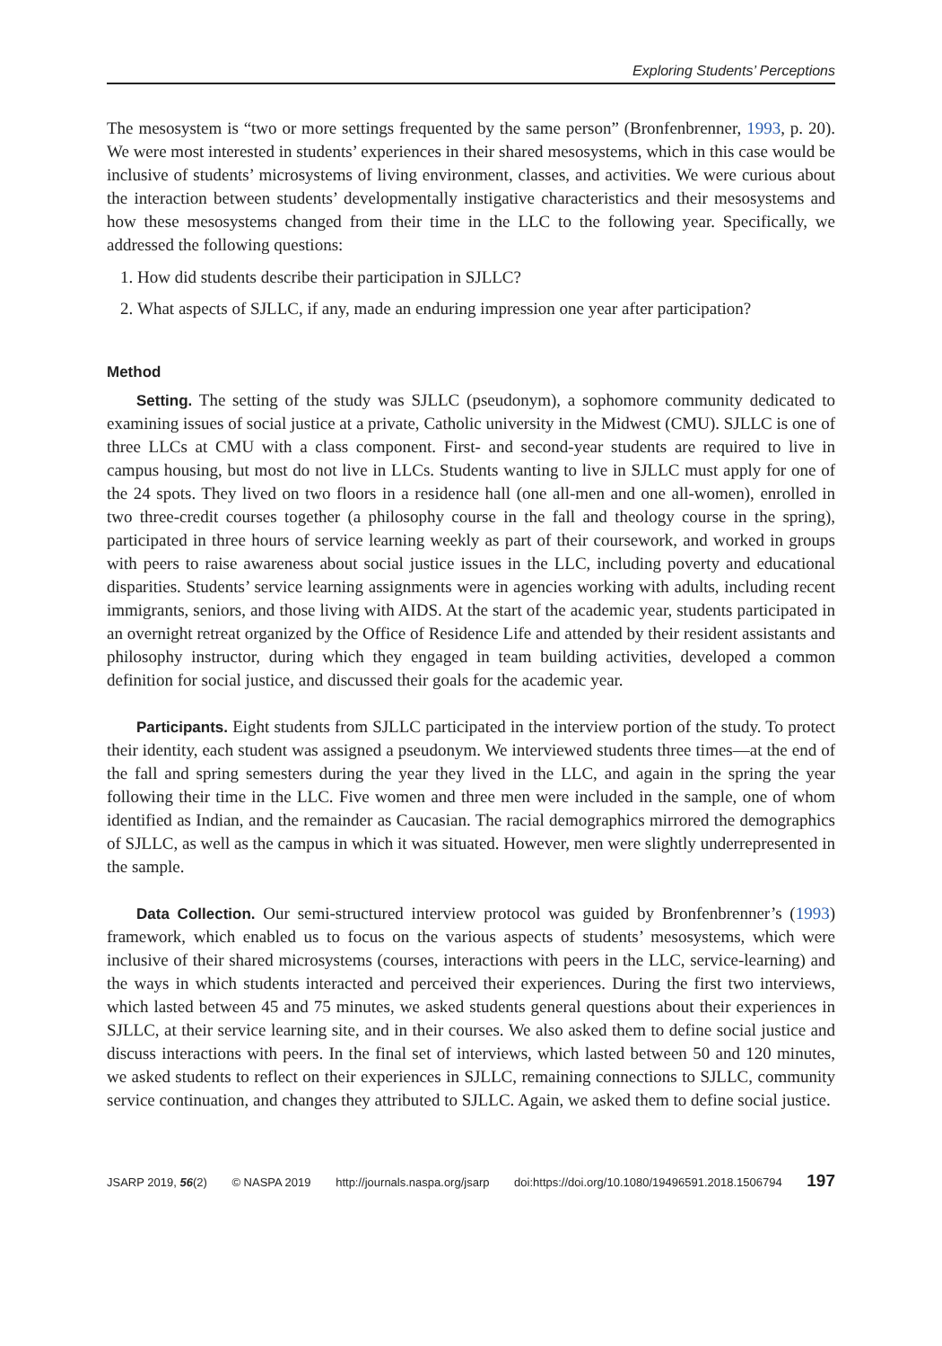Exploring Students’ Perceptions
The mesosystem is “two or more settings frequented by the same person” (Bronfenbrenner, 1993, p. 20). We were most interested in students’ experiences in their shared mesosystems, which in this case would be inclusive of students’ microsystems of living environment, classes, and activities. We were curious about the interaction between students’ developmentally instigative characteristics and their mesosystems and how these mesosystems changed from their time in the LLC to the following year. Specifically, we addressed the following questions:
1. How did students describe their participation in SJLLC?
2. What aspects of SJLLC, if any, made an enduring impression one year after participation?
Method
Setting. The setting of the study was SJLLC (pseudonym), a sophomore community dedicated to examining issues of social justice at a private, Catholic university in the Midwest (CMU). SJLLC is one of three LLCs at CMU with a class component. First- and second-year students are required to live in campus housing, but most do not live in LLCs. Students wanting to live in SJLLC must apply for one of the 24 spots. They lived on two floors in a residence hall (one all-men and one all-women), enrolled in two three-credit courses together (a philosophy course in the fall and theology course in the spring), participated in three hours of service learning weekly as part of their coursework, and worked in groups with peers to raise awareness about social justice issues in the LLC, including poverty and educational disparities. Students’ service learning assignments were in agencies working with adults, including recent immigrants, seniors, and those living with AIDS. At the start of the academic year, students participated in an overnight retreat organized by the Office of Residence Life and attended by their resident assistants and philosophy instructor, during which they engaged in team building activities, developed a common definition for social justice, and discussed their goals for the academic year.
Participants. Eight students from SJLLC participated in the interview portion of the study. To protect their identity, each student was assigned a pseudonym. We interviewed students three times—at the end of the fall and spring semesters during the year they lived in the LLC, and again in the spring the year following their time in the LLC. Five women and three men were included in the sample, one of whom identified as Indian, and the remainder as Caucasian. The racial demographics mirrored the demographics of SJLLC, as well as the campus in which it was situated. However, men were slightly underrepresented in the sample.
Data Collection. Our semi-structured interview protocol was guided by Bronfenbrenner’s (1993) framework, which enabled us to focus on the various aspects of students’ mesosystems, which were inclusive of their shared microsystems (courses, interactions with peers in the LLC, service-learning) and the ways in which students interacted and perceived their experiences. During the first two interviews, which lasted between 45 and 75 minutes, we asked students general questions about their experiences in SJLLC, at their service learning site, and in their courses. We also asked them to define social justice and discuss interactions with peers. In the final set of interviews, which lasted between 50 and 120 minutes, we asked students to reflect on their experiences in SJLLC, remaining connections to SJLLC, community service continuation, and changes they attributed to SJLLC. Again, we asked them to define social justice.
JSARP 2019, 56(2) © NASPA 2019 http://journals.naspa.org/jsarp doi:https://doi.org/10.1080/19496591.2018.1506794 197